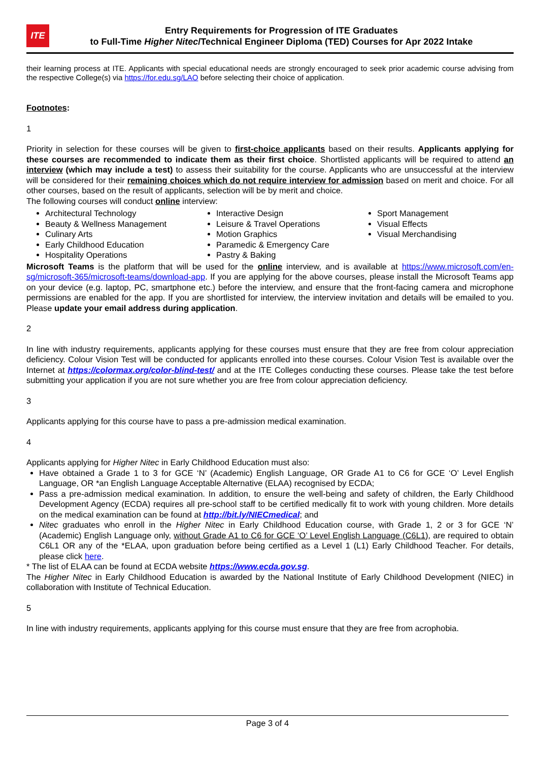ITE
Entry Requirements for Progression of ITE Graduates
to Full-Time Higher Nitec/Technical Engineer Diploma (TED) Courses for Apr 2022 Intake
their learning process at ITE. Applicants with special educational needs are strongly encouraged to seek prior academic course advising from the respective College(s) via https://for.edu.sg/LAO before selecting their choice of application.
Footnotes:
1
Priority in selection for these courses will be given to first-choice applicants based on their results. Applicants applying for these courses are recommended to indicate them as their first choice. Shortlisted applicants will be required to attend an interview (which may include a test) to assess their suitability for the course. Applicants who are unsuccessful at the interview will be considered for their remaining choices which do not require interview for admission based on merit and choice. For all other courses, based on the result of applicants, selection will be by merit and choice.
The following courses will conduct online interview:
Architectural Technology
Beauty & Wellness Management
Culinary Arts
Early Childhood Education
Hospitality Operations
Interactive Design
Leisure & Travel Operations
Motion Graphics
Paramedic & Emergency Care
Pastry & Baking
Sport Management
Visual Effects
Visual Merchandising
Microsoft Teams is the platform that will be used for the online interview, and is available at https://www.microsoft.com/en-sg/microsoft-365/microsoft-teams/download-app. If you are applying for the above courses, please install the Microsoft Teams app on your device (e.g. laptop, PC, smartphone etc.) before the interview, and ensure that the front-facing camera and microphone permissions are enabled for the app. If you are shortlisted for interview, the interview invitation and details will be emailed to you. Please update your email address during application.
2
In line with industry requirements, applicants applying for these courses must ensure that they are free from colour appreciation deficiency. Colour Vision Test will be conducted for applicants enrolled into these courses. Colour Vision Test is available over the Internet at https://colormax.org/color-blind-test/ and at the ITE Colleges conducting these courses. Please take the test before submitting your application if you are not sure whether you are free from colour appreciation deficiency.
3
Applicants applying for this course have to pass a pre-admission medical examination.
4
Applicants applying for Higher Nitec in Early Childhood Education must also:
Have obtained a Grade 1 to 3 for GCE ‘N’ (Academic) English Language, OR Grade A1 to C6 for GCE ‘O’ Level English Language, OR *an English Language Acceptable Alternative (ELAA) recognised by ECDA;
Pass a pre-admission medical examination. In addition, to ensure the well-being and safety of children, the Early Childhood Development Agency (ECDA) requires all pre-school staff to be certified medically fit to work with young children. More details on the medical examination can be found at http://bit.ly/NIECmedical; and
Nitec graduates who enroll in the Higher Nitec in Early Childhood Education course, with Grade 1, 2 or 3 for GCE ‘N’ (Academic) English Language only, without Grade A1 to C6 for GCE ‘O’ Level English Language (C6L1), are required to obtain C6L1 OR any of the *ELAA, upon graduation before being certified as a Level 1 (L1) Early Childhood Teacher. For details, please click here.
* The list of ELAA can be found at ECDA website https://www.ecda.gov.sg.
The Higher Nitec in Early Childhood Education is awarded by the National Institute of Early Childhood Development (NIEC) in collaboration with Institute of Technical Education.
5
In line with industry requirements, applicants applying for this course must ensure that they are free from acrophobia.
Page 3 of 4